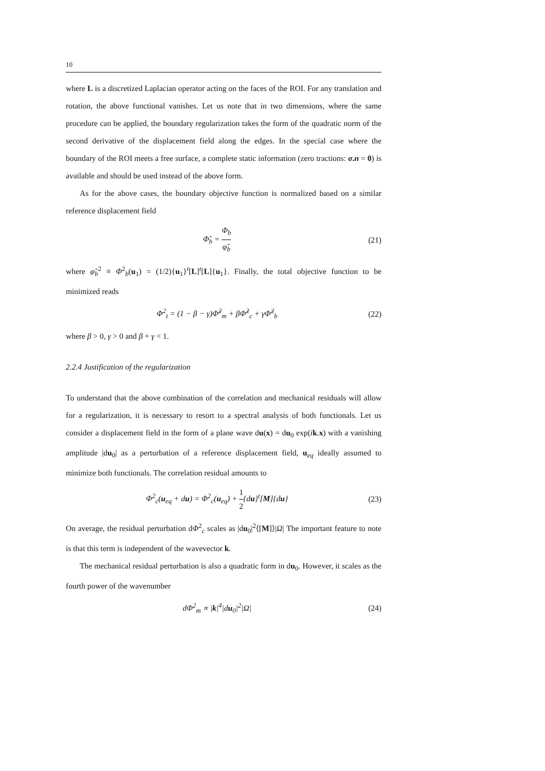10
where L is a discretized Laplacian operator acting on the faces of the ROI. For any translation and rotation, the above functional vanishes. Let us note that in two dimensions, where the same procedure can be applied, the boundary regularization takes the form of the quadratic norm of the second derivative of the displacement field along the edges. In the special case where the boundary of the ROI meets a free surface, a complete static information (zero tractions: σ.n = 0) is available and should be used instead of the above form.
As for the above cases, the boundary objective function is normalized based on a similar reference displacement field
Φ̃<sub>b</sub> = Φ<sub>b</sub> φ̃<sub>b</sub> (21)
where φ̃<sub>b</sub><sup>2</sup> ≡ Φ<sup>2</sup><sub>b</sub>(u<sub>1</sub>) = (1/2){u<sub>1</sub>}<sup>t</sup>[L]<sup>t</sup>[L]{u<sub>1</sub>}. Finally, the total objective function to be minimized reads
Φ<sup>2</sup><sub>t</sub> = (1 − β − γ)Φ̃<sup>2</sup><sub>m</sub> + βΦ̃<sup>2</sup><sub>c</sub> + γΦ̃<sup>2</sup><sub>b</sub> (22)
where β > 0, γ > 0 and β + γ < 1.
2.2.4 Justification of the regularization
To understand that the above combination of the correlation and mechanical residuals will allow for a regularization, it is necessary to resort to a spectral analysis of both functionals. Let us consider a displacement field in the form of a plane wave du(x) = du<sub>0</sub> exp(ik.x) with a vanishing amplitude |du<sub>0</sub>| as a perturbation of a reference displacement field, u<sub>eq</sub> ideally assumed to minimize both functionals. The correlation residual amounts to
Φ<sup>2</sup><sub>c</sub>(u<sub>eq</sub> + du) = Φ<sup>2</sup><sub>c</sub>(u<sub>eq</sub>) + 1 2{du}<sup>t</sup>[M]{du} (23)
On average, the residual perturbation dΦ<sup>2</sup><sub>c</sub> scales as |du<sub>0</sub>|<sup>2</sup>⟨[M]⟩|Ω| The important feature to note is that this term is independent of the wavevector k.
The mechanical residual perturbation is also a quadratic form in du<sub>0</sub>. However, it scales as the fourth power of the wavenumber
dΦ<sup>2</sup><sub>m</sub> ∝ |k|<sup>4</sup>|du<sub>0</sub>|<sup>2</sup>|Ω| (24)